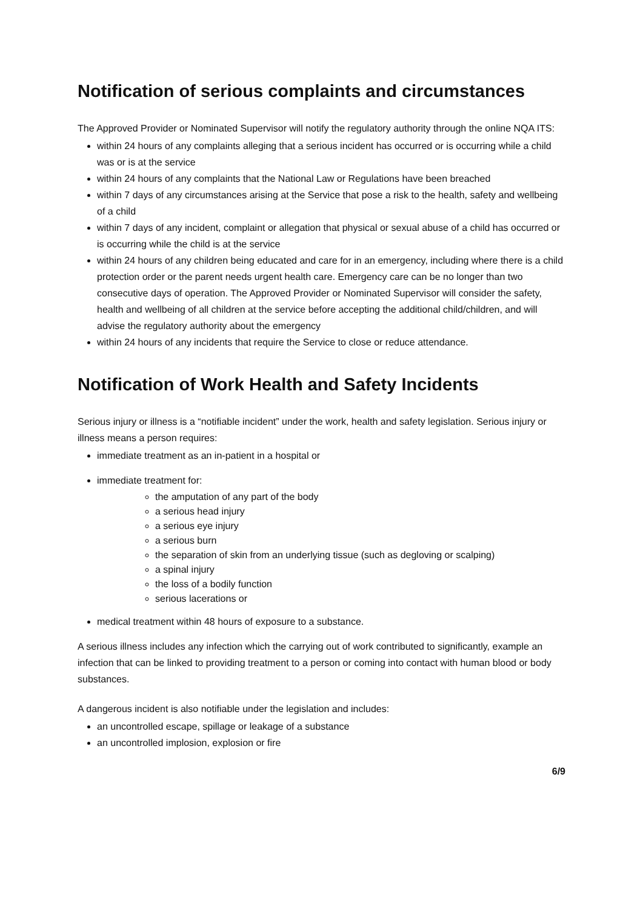Notification of serious complaints and circumstances
The Approved Provider or Nominated Supervisor will notify the regulatory authority through the online NQA ITS:
within 24 hours of any complaints alleging that a serious incident has occurred or is occurring while a child was or is at the service
within 24 hours of any complaints that the National Law or Regulations have been breached
within 7 days of any circumstances arising at the Service that pose a risk to the health, safety and wellbeing of a child
within 7 days of any incident, complaint or allegation that physical or sexual abuse of a child has occurred or is occurring while the child is at the service
within 24 hours of any children being educated and care for in an emergency, including where there is a child protection order or the parent needs urgent health care. Emergency care can be no longer than two consecutive days of operation. The Approved Provider or Nominated Supervisor will consider the safety, health and wellbeing of all children at the service before accepting the additional child/children, and will advise the regulatory authority about the emergency
within 24 hours of any incidents that require the Service to close or reduce attendance.
Notification of Work Health and Safety Incidents
Serious injury or illness is a “notifiable incident” under the work, health and safety legislation. Serious injury or illness means a person requires:
immediate treatment as an in-patient in a hospital or
immediate treatment for:
the amputation of any part of the body
a serious head injury
a serious eye injury
a serious burn
the separation of skin from an underlying tissue (such as degloving or scalping)
a spinal injury
the loss of a bodily function
serious lacerations or
medical treatment within 48 hours of exposure to a substance.
A serious illness includes any infection which the carrying out of work contributed to significantly, example an infection that can be linked to providing treatment to a person or coming into contact with human blood or body substances.
A dangerous incident is also notifiable under the legislation and includes:
an uncontrolled escape, spillage or leakage of a substance
an uncontrolled implosion, explosion or fire
6/9